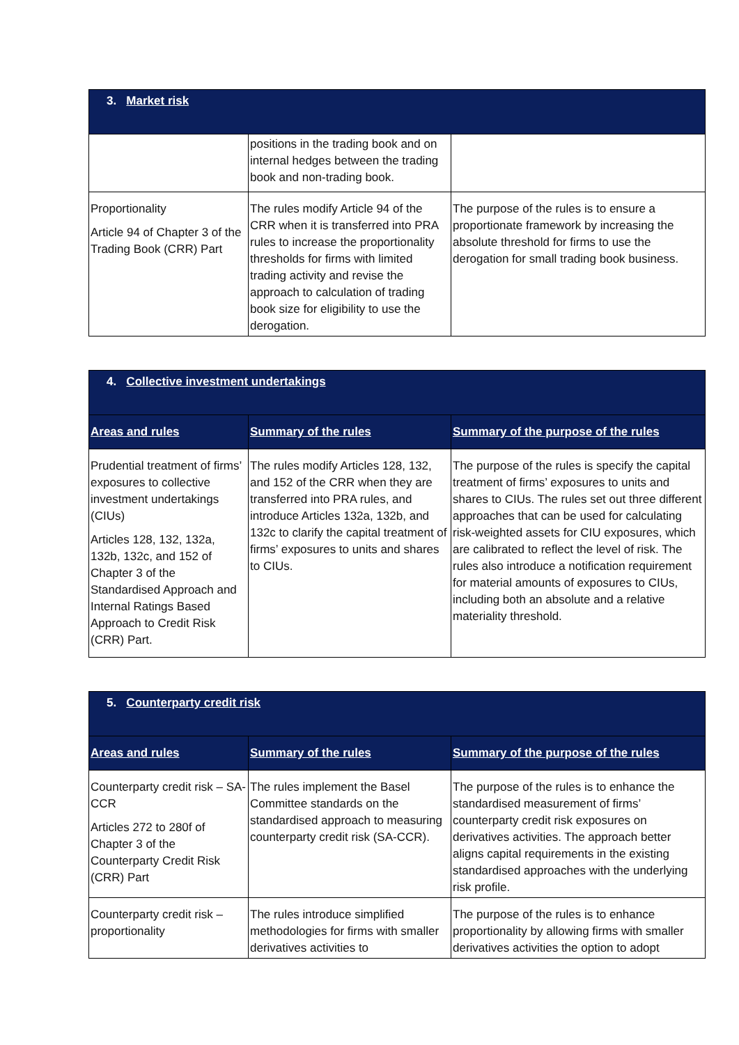| 3. Market risk | | |
| | positions in the trading book and on internal hedges between the trading book and non-trading book. | |
| Proportionality Article 94 of Chapter 3 of the Trading Book (CRR) Part | The rules modify Article 94 of the CRR when it is transferred into PRA rules to increase the proportionality thresholds for firms with limited trading activity and revise the approach to calculation of trading book size for eligibility to use the derogation. | The purpose of the rules is to ensure a proportionate framework by increasing the absolute threshold for firms to use the derogation for small trading book business. |
| 4. Collective investment undertakings | | |
| Areas and rules | Summary of the rules | Summary of the purpose of the rules |
| Prudential treatment of firms’ exposures to collective investment undertakings (CIUs) Articles 128, 132, 132a, 132b, 132c, and 152 of Chapter 3 of the Standardised Approach and Internal Ratings Based Approach to Credit Risk (CRR) Part. | The rules modify Articles 128, 132, and 152 of the CRR when they are transferred into PRA rules, and introduce Articles 132a, 132b, and 132c to clarify the capital treatment of firms’ exposures to units and shares to CIUs. | The purpose of the rules is specify the capital treatment of firms’ exposures to units and shares to CIUs. The rules set out three different approaches that can be used for calculating risk-weighted assets for CIU exposures, which are calibrated to reflect the level of risk. The rules also introduce a notification requirement for material amounts of exposures to CIUs, including both an absolute and a relative materiality threshold. |
| 5. Counterparty credit risk | | |
| Areas and rules | Summary of the rules | Summary of the purpose of the rules |
| Counterparty credit risk – SA-CCR Articles 272 to 280f of Chapter 3 of the Counterparty Credit Risk (CRR) Part | The rules implement the Basel Committee standards on the standardised approach to measuring counterparty credit risk (SA-CCR). | The purpose of the rules is to enhance the standardised measurement of firms’ counterparty credit risk exposures on derivatives activities. The approach better aligns capital requirements in the existing standardised approaches with the underlying risk profile. |
| Counterparty credit risk – proportionality | The rules introduce simplified methodologies for firms with smaller derivatives activities to | The purpose of the rules is to enhance proportionality by allowing firms with smaller derivatives activities the option to adopt |